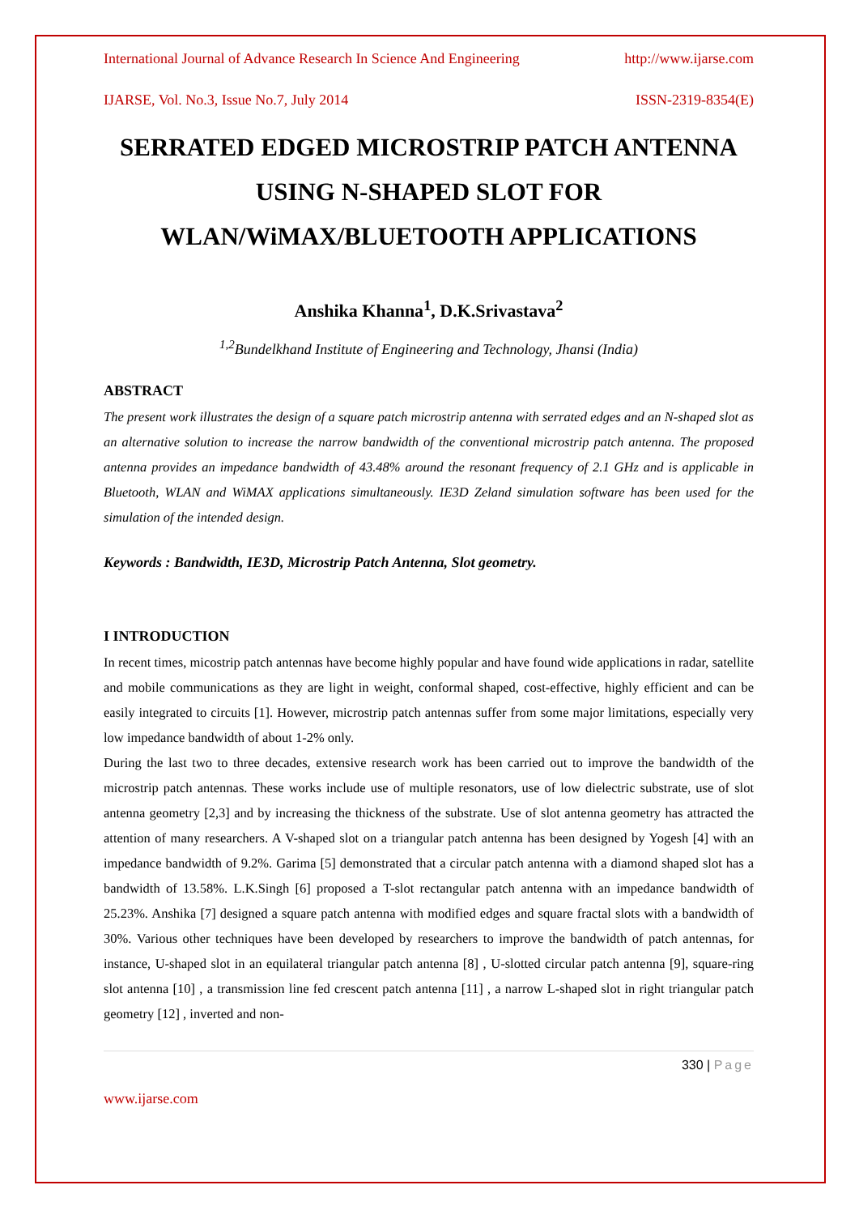International Journal of Advance Research In Science And Engineering http://www.ijarse.com
IJARSE, Vol. No.3, Issue No.7, July 2014 ISSN-2319-8354(E)
SERRATED EDGED MICROSTRIP PATCH ANTENNA USING N-SHAPED SLOT FOR WLAN/WiMAX/BLUETOOTH APPLICATIONS
Anshika Khanna<sup>1</sup>, D.K.Srivastava<sup>2</sup>
<sup>1,2</sup>Bundelkhand Institute of Engineering and Technology, Jhansi (India)
ABSTRACT
The present work illustrates the design of a square patch microstrip antenna with serrated edges and an N-shaped slot as an alternative solution to increase the narrow bandwidth of the conventional microstrip patch antenna. The proposed antenna provides an impedance bandwidth of 43.48% around the resonant frequency of 2.1 GHz and is applicable in Bluetooth, WLAN and WiMAX applications simultaneously. IE3D Zeland simulation software has been used for the simulation of the intended design.
Keywords : Bandwidth, IE3D, Microstrip Patch Antenna, Slot geometry.
I INTRODUCTION
In recent times, micostrip patch antennas have become highly popular and have found wide applications in radar, satellite and mobile communications as they are light in weight, conformal shaped, cost-effective, highly efficient and can be easily integrated to circuits [1]. However, microstrip patch antennas suffer from some major limitations, especially very low impedance bandwidth of about 1-2% only.
During the last two to three decades, extensive research work has been carried out to improve the bandwidth of the microstrip patch antennas. These works include use of multiple resonators, use of low dielectric substrate, use of slot antenna geometry [2,3] and by increasing the thickness of the substrate. Use of slot antenna geometry has attracted the attention of many researchers. A V-shaped slot on a triangular patch antenna has been designed by Yogesh [4] with an impedance bandwidth of 9.2%. Garima [5] demonstrated that a circular patch antenna with a diamond shaped slot has a bandwidth of 13.58%. L.K.Singh [6] proposed a T-slot rectangular patch antenna with an impedance bandwidth of 25.23%. Anshika [7] designed a square patch antenna with modified edges and square fractal slots with a bandwidth of 30%. Various other techniques have been developed by researchers to improve the bandwidth of patch antennas, for instance, U-shaped slot in an equilateral triangular patch antenna [8] , U-slotted circular patch antenna [9], square-ring slot antenna [10] , a transmission line fed crescent patch antenna [11] , a narrow L-shaped slot in right triangular patch geometry [12] , inverted and non-
330 | Page
www.ijarse.com